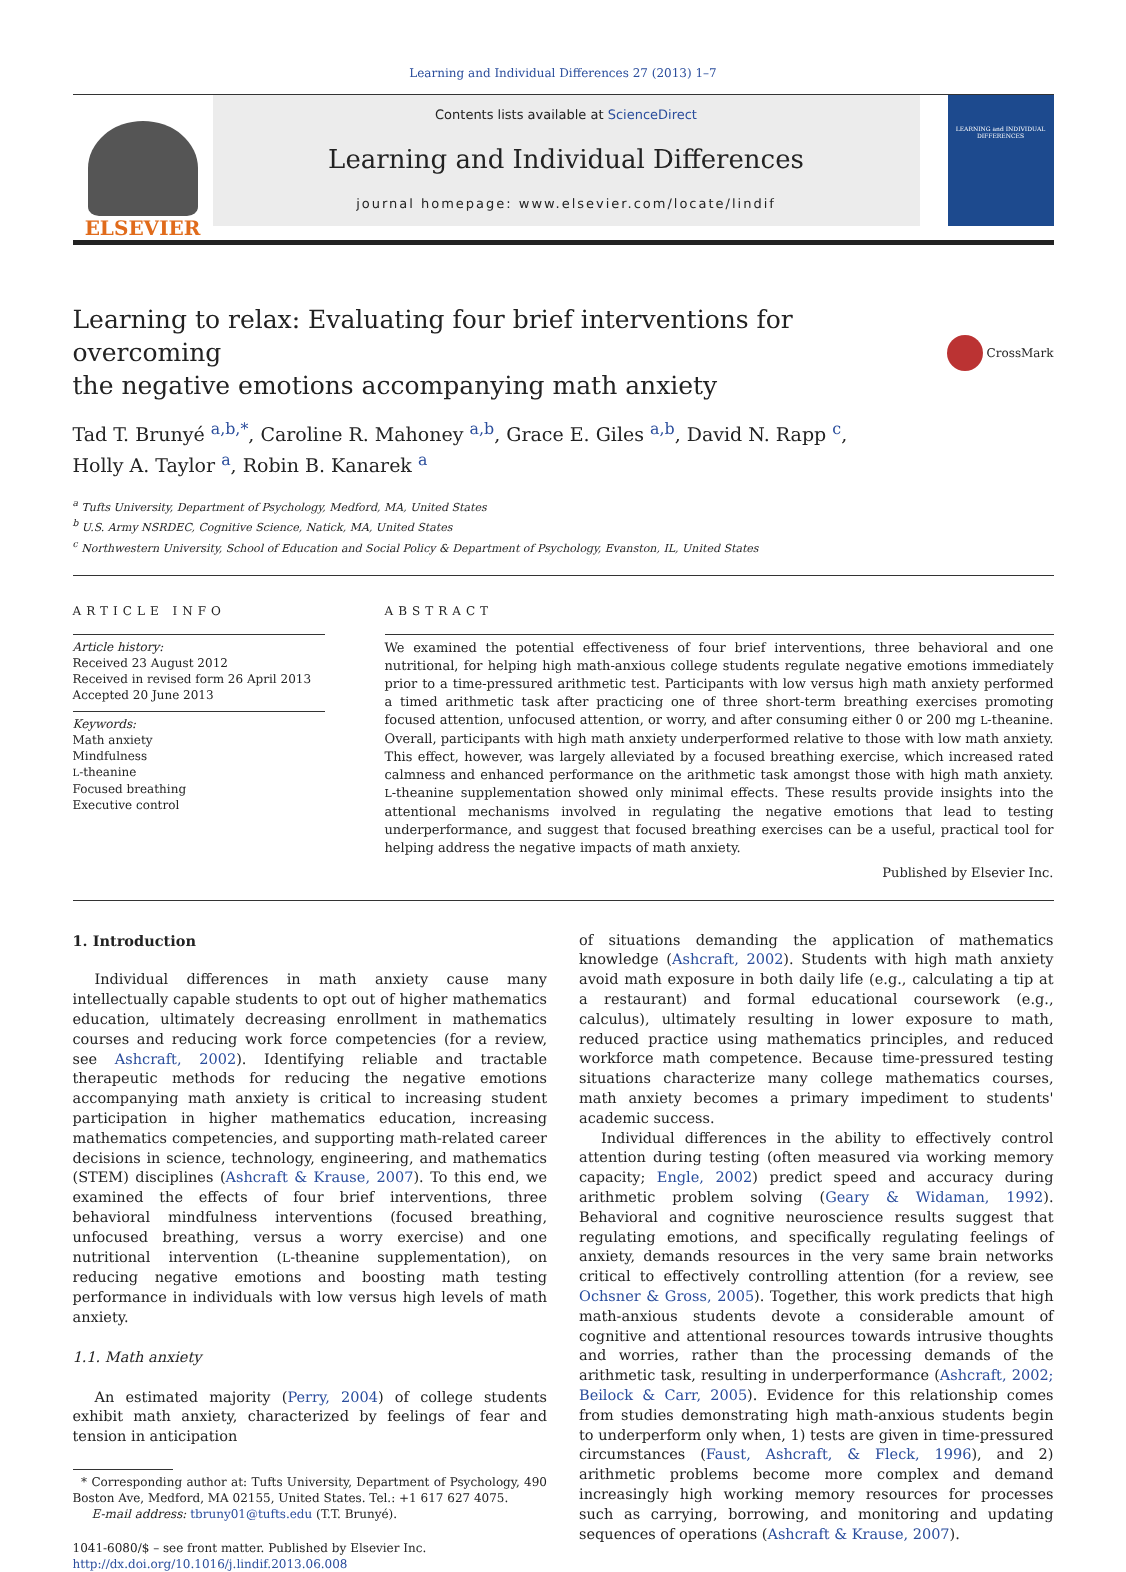Learning and Individual Differences 27 (2013) 1–7
ELSEVIER
Contents lists available at ScienceDirect
Learning and Individual Differences
journal homepage: www.elsevier.com/locate/lindif
LEARNING and INDIVIDUAL DIFFERENCES
Learning to relax: Evaluating four brief interventions for overcoming
the negative emotions accompanying math anxiety
CrossMark
Tad T. Brunyé <sup>a,b,</sup><sup>*</sup>, Caroline R. Mahoney <sup>a,b</sup>, Grace E. Giles <sup>a,b</sup>, David N. Rapp <sup>c</sup>,
Holly A. Taylor <sup>a</sup>, Robin B. Kanarek <sup>a</sup>
<sup>a</sup> Tufts University, Department of Psychology, Medford, MA, United States
<sup>b</sup> U.S. Army NSRDEC, Cognitive Science, Natick, MA, United States
<sup>c</sup> Northwestern University, School of Education and Social Policy & Department of Psychology, Evanston, IL, United States
ARTICLE INFO
Article history:
Received 23 August 2012
Received in revised form 26 April 2013
Accepted 20 June 2013
Keywords:
Math anxiety
Mindfulness
L-theanine
Focused breathing
Executive control
ABSTRACT
We examined the potential effectiveness of four brief interventions, three behavioral and one nutritional, for helping high math-anxious college students regulate negative emotions immediately prior to a time-pressured arithmetic test. Participants with low versus high math anxiety performed a timed arithmetic task after practicing one of three short-term breathing exercises promoting focused attention, unfocused attention, or worry, and after consuming either 0 or 200 mg L-theanine. Overall, participants with high math anxiety underperformed relative to those with low math anxiety. This effect, however, was largely alleviated by a focused breathing exercise, which increased rated calmness and enhanced performance on the arithmetic task amongst those with high math anxiety. L-theanine supplementation showed only minimal effects. These results provide insights into the attentional mechanisms involved in regulating the negative emotions that lead to testing underperformance, and suggest that focused breathing exercises can be a useful, practical tool for helping address the negative impacts of math anxiety.
Published by Elsevier Inc.
1. Introduction
Individual differences in math anxiety cause many intellectually capable students to opt out of higher mathematics education, ultimately decreasing enrollment in mathematics courses and reducing work force competencies (for a review, see Ashcraft, 2002). Identifying reliable and tractable therapeutic methods for reducing the negative emotions accompanying math anxiety is critical to increasing student participation in higher mathematics education, increasing mathematics competencies, and supporting math-related career decisions in science, technology, engineering, and mathematics (STEM) disciplines (Ashcraft & Krause, 2007). To this end, we examined the effects of four brief interventions, three behavioral mindfulness interventions (focused breathing, unfocused breathing, versus a worry exercise) and one nutritional intervention (L-theanine supplementation), on reducing negative emotions and boosting math testing performance in individuals with low versus high levels of math anxiety.
1.1. Math anxiety
An estimated majority (Perry, 2004) of college students exhibit math anxiety, characterized by feelings of fear and tension in anticipation
* Corresponding author at: Tufts University, Department of Psychology, 490 Boston Ave, Medford, MA 02155, United States. Tel.: +1 617 627 4075.
E-mail address: tbruny01@tufts.edu (T.T. Brunyé).
1041-6080/$ – see front matter. Published by Elsevier Inc.
http://dx.doi.org/10.1016/j.lindif.2013.06.008
of situations demanding the application of mathematics knowledge (Ashcraft, 2002). Students with high math anxiety avoid math exposure in both daily life (e.g., calculating a tip at a restaurant) and formal educational coursework (e.g., calculus), ultimately resulting in lower exposure to math, reduced practice using mathematics principles, and reduced workforce math competence. Because time-pressured testing situations characterize many college mathematics courses, math anxiety becomes a primary impediment to students' academic success.
Individual differences in the ability to effectively control attention during testing (often measured via working memory capacity; Engle, 2002) predict speed and accuracy during arithmetic problem solving (Geary & Widaman, 1992). Behavioral and cognitive neuroscience results suggest that regulating emotions, and specifically regulating feelings of anxiety, demands resources in the very same brain networks critical to effectively controlling attention (for a review, see Ochsner & Gross, 2005). Together, this work predicts that high math-anxious students devote a considerable amount of cognitive and attentional resources towards intrusive thoughts and worries, rather than the processing demands of the arithmetic task, resulting in underperformance (Ashcraft, 2002; Beilock & Carr, 2005). Evidence for this relationship comes from studies demonstrating high math-anxious students begin to underperform only when, 1) tests are given in time-pressured circumstances (Faust, Ashcraft, & Fleck, 1996), and 2) arithmetic problems become more complex and demand increasingly high working memory resources for processes such as carrying, borrowing, and monitoring and updating sequences of operations (Ashcraft & Krause, 2007).